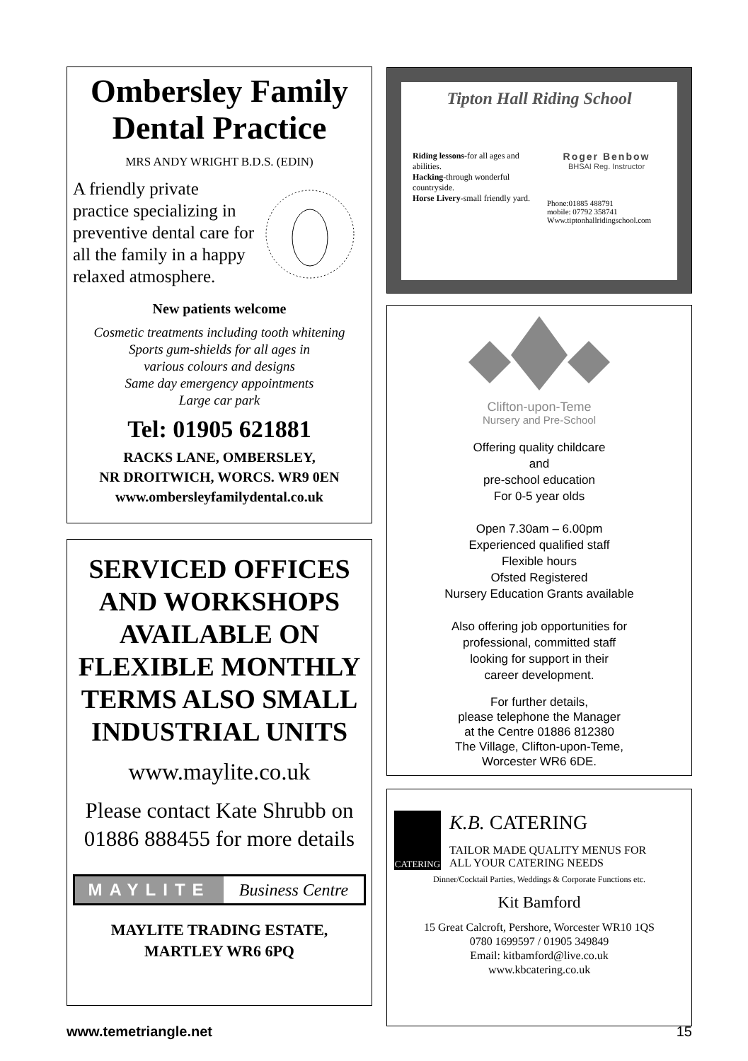Ombersley Family Dental Practice
MRS ANDY WRIGHT B.D.S. (EDIN)
A friendly private practice specializing in preventive dental care for all the family in a happy relaxed atmosphere.
New patients welcome
Cosmetic treatments including tooth whitening
Sports gum-shields for all ages in
various colours and designs
Same day emergency appointments
Large car park
Tel: 01905 621881
RACKS LANE, OMBERSLEY,
NR DROITWICH, WORCS. WR9 0EN
www.ombersleyfamilydental.co.uk
SERVICED OFFICES AND WORKSHOPS AVAILABLE ON FLEXIBLE MONTHLY TERMS ALSO SMALL INDUSTRIAL UNITS
www.maylite.co.uk
Please contact Kate Shrubb on 01886 888455 for more details
MAYLITE Business Centre
MAYLITE TRADING ESTATE,
MARTLEY WR6 6PQ
Tipton Hall Riding School
Riding lessons-for all ages and abilities.
Hacking-through wonderful countryside.
Horse Livery-small friendly yard.
Roger Benbow
BHSAI Reg. Instructor
Phone:01885 488791
mobile: 07792 358741
Www.tiptonhallridingschool.com
Clifton-upon-Teme
Nursery and Pre-School
Offering quality childcare
and
pre-school education
For 0-5 year olds
Open 7.30am – 6.00pm
Experienced qualified staff
Flexible hours
Ofsted Registered
Nursery Education Grants available
Also offering job opportunities for
professional, committed staff
looking for support in their
career development.
For further details,
please telephone the Manager
at the Centre 01886 812380
The Village, Clifton-upon-Teme,
Worcester WR6 6DE.
CATERING
K.B. CATERING
TAILOR MADE QUALITY MENUS FOR
ALL YOUR CATERING NEEDS
Dinner/Cocktail Parties, Weddings & Corporate Functions etc.
Kit Bamford
15 Great Calcroft, Pershore, Worcester WR10 1QS
0780 1699597 / 01905 349849
Email: kitbamford@live.co.uk
www.kbcatering.co.uk
www.temetriangle.net 15